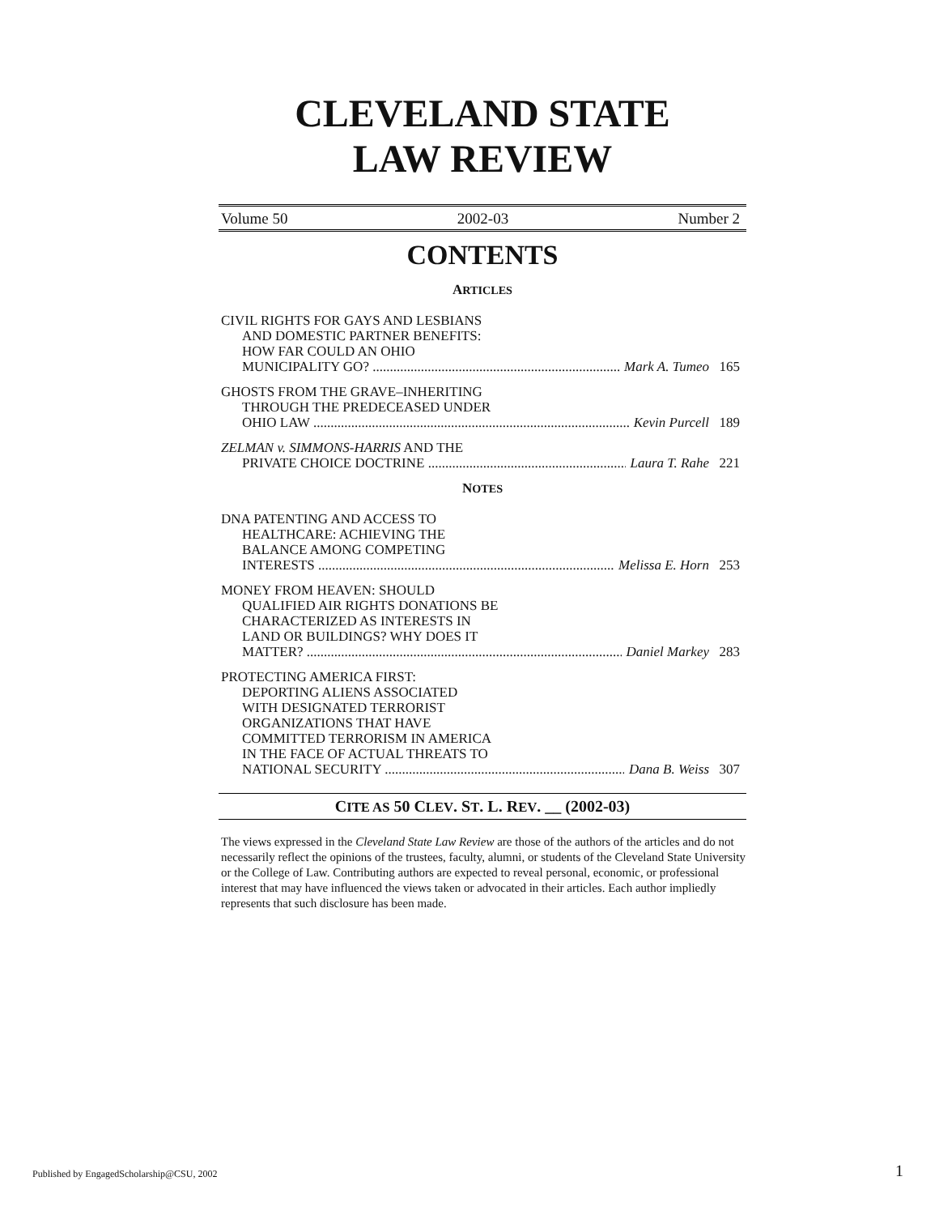CLEVELAND STATE
LAW REVIEW
Volume 50 2002-03 Number 2
CONTENTS
ARTICLES
CIVIL RIGHTS FOR GAYS AND LESBIANS
AND DOMESTIC PARTNER BENEFITS:
HOW FAR COULD AN OHIO
MUNICIPALITY GO? .......................................................................... Mark A. Tumeo 165
GHOSTS FROM THE GRAVE–INHERITING
THROUGH THE PREDECEASED UNDER
OHIO LAW .............................................................................................. Kevin Purcell 189
ZELMAN v. SIMMONS-HARRIS AND THE
PRIVATE CHOICE DOCTRINE .......................................................... Laura T. Rahe 221
NOTES
DNA PATENTING AND ACCESS TO
HEALTHCARE: ACHIEVING THE
BALANCE AMONG COMPETING
INTERESTS ........................................................................................... Melissa E. Horn 253
MONEY FROM HEAVEN: SHOULD
QUALIFIED AIR RIGHTS DONATIONS BE
CHARACTERIZED AS INTERESTS IN
LAND OR BUILDINGS? WHY DOES IT
MATTER? ............................................................................................... Daniel Markey 283
PROTECTING AMERICA FIRST:
DEPORTING ALIENS ASSOCIATED
WITH DESIGNATED TERRORIST
ORGANIZATIONS THAT HAVE
COMMITTED TERRORISM IN AMERICA
IN THE FACE OF ACTUAL THREATS TO
NATIONAL SECURITY ....................................................................... Dana B. Weiss 307
CITE AS 50 CLEV. ST. L. REV. __ (2002-03)
The views expressed in the Cleveland State Law Review are those of the authors of the articles and do not necessarily reflect the opinions of the trustees, faculty, alumni, or students of the Cleveland State University or the College of Law. Contributing authors are expected to reveal personal, economic, or professional interest that may have influenced the views taken or advocated in their articles. Each author impliedly represents that such disclosure has been made.
Published by EngagedScholarship@CSU, 2002
1